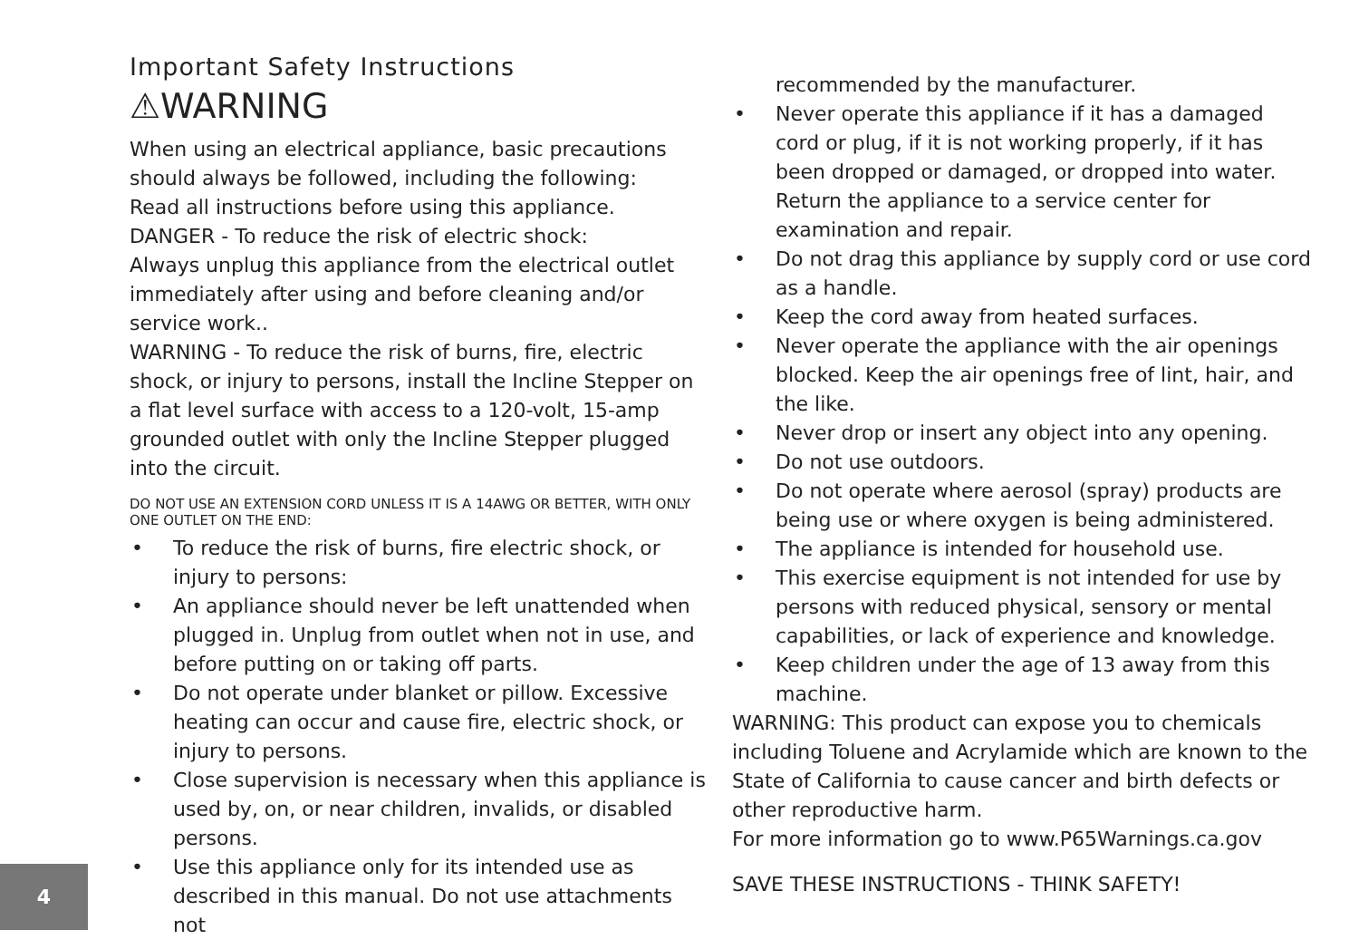Important Safety Instructions
⚠WARNING
When using an electrical appliance, basic precautions should always be followed, including the following:
Read all instructions before using this appliance.
DANGER - To reduce the risk of electric shock:
Always unplug this appliance from the electrical outlet immediately after using and before cleaning and/or service work..
WARNING - To reduce the risk of burns, fire, electric shock, or injury to persons, install the Incline Stepper on a flat level surface with access to a 120-volt, 15-amp grounded outlet with only the Incline Stepper plugged into the circuit.
DO NOT USE AN EXTENSION CORD UNLESS IT IS A 14AWG OR BETTER, WITH ONLY ONE OUTLET ON THE END:
• To reduce the risk of burns, fire electric shock, or injury to persons:
• An appliance should never be left unattended when plugged in. Unplug from outlet when not in use, and before putting on or taking off parts.
• Do not operate under blanket or pillow. Excessive heating can occur and cause fire, electric shock, or injury to persons.
• Close supervision is necessary when this appliance is used by, on, or near children, invalids, or disabled persons.
• Use this appliance only for its intended use as described in this manual. Do not use attachments not
recommended by the manufacturer.
• Never operate this appliance if it has a damaged cord or plug, if it is not working properly, if it has been dropped or damaged, or dropped into water. Return the appliance to a service center for examination and repair.
• Do not drag this appliance by supply cord or use cord as a handle.
• Keep the cord away from heated surfaces.
• Never operate the appliance with the air openings blocked. Keep the air openings free of lint, hair, and the like.
• Never drop or insert any object into any opening.
• Do not use outdoors.
• Do not operate where aerosol (spray) products are being use or where oxygen is being administered.
• The appliance is intended for household use.
• This exercise equipment is not intended for use by persons with reduced physical, sensory or mental capabilities, or lack of experience and knowledge.
• Keep children under the age of 13 away from this machine.
WARNING: This product can expose you to chemicals including Toluene and Acrylamide which are known to the State of California to cause cancer and birth defects or other reproductive harm.
For more information go to www.P65Warnings.ca.gov
SAVE THESE INSTRUCTIONS - THINK SAFETY!
4